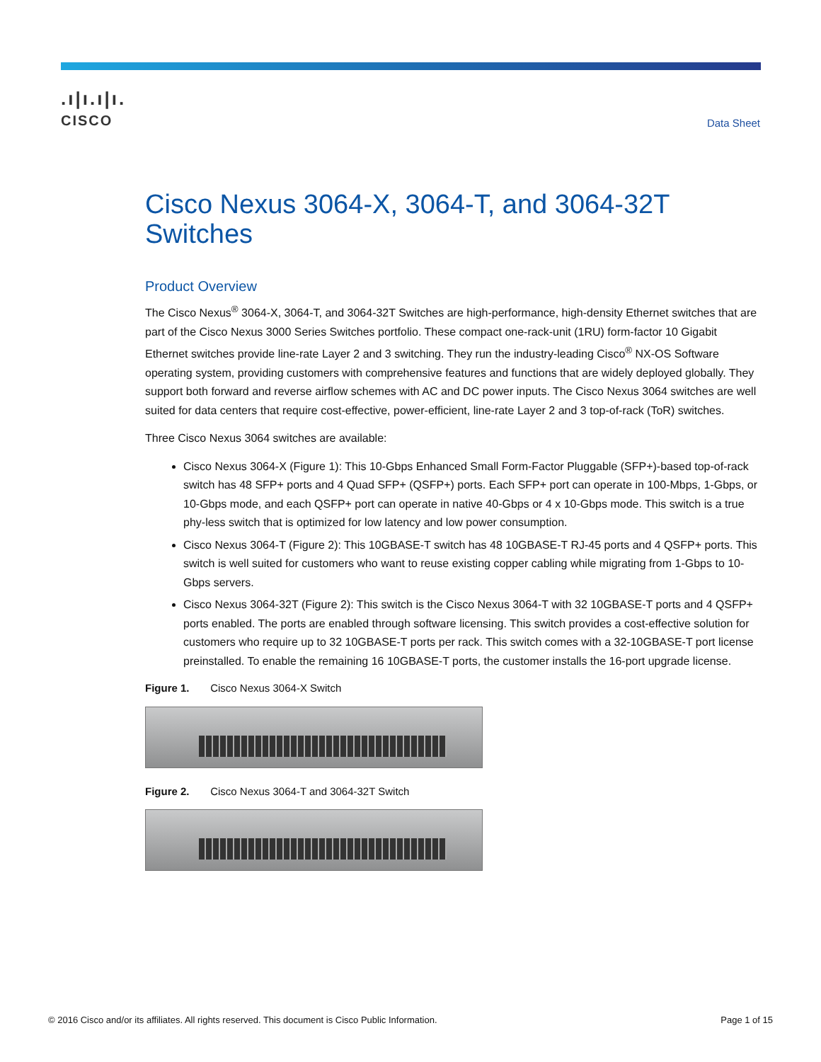.ı|ı.ı|ı.
CISCO
Data Sheet
Cisco Nexus 3064-X, 3064-T, and 3064-32T Switches
Product Overview
The Cisco Nexus<sup>®</sup> 3064-X, 3064-T, and 3064-32T Switches are high-performance, high-density Ethernet switches that are part of the Cisco Nexus 3000 Series Switches portfolio. These compact one-rack-unit (1RU) form-factor 10 Gigabit Ethernet switches provide line-rate Layer 2 and 3 switching. They run the industry-leading Cisco<sup>®</sup> NX-OS Software operating system, providing customers with comprehensive features and functions that are widely deployed globally. They support both forward and reverse airflow schemes with AC and DC power inputs. The Cisco Nexus 3064 switches are well suited for data centers that require cost-effective, power-efficient, line-rate Layer 2 and 3 top-of-rack (ToR) switches.
Three Cisco Nexus 3064 switches are available:
Cisco Nexus 3064-X (Figure 1): This 10-Gbps Enhanced Small Form-Factor Pluggable (SFP+)-based top-of-rack switch has 48 SFP+ ports and 4 Quad SFP+ (QSFP+) ports. Each SFP+ port can operate in 100-Mbps, 1-Gbps, or 10-Gbps mode, and each QSFP+ port can operate in native 40-Gbps or 4 x 10-Gbps mode. This switch is a true phy-less switch that is optimized for low latency and low power consumption.
Cisco Nexus 3064-T (Figure 2): This 10GBASE-T switch has 48 10GBASE-T RJ-45 ports and 4 QSFP+ ports. This switch is well suited for customers who want to reuse existing copper cabling while migrating from 1-Gbps to 10-Gbps servers.
Cisco Nexus 3064-32T (Figure 2): This switch is the Cisco Nexus 3064-T with 32 10GBASE-T ports and 4 QSFP+ ports enabled. The ports are enabled through software licensing. This switch provides a cost-effective solution for customers who require up to 32 10GBASE-T ports per rack. This switch comes with a 32-10GBASE-T port license preinstalled. To enable the remaining 16 10GBASE-T ports, the customer installs the 16-port upgrade license.
Figure 1. Cisco Nexus 3064-X Switch
Figure 2. Cisco Nexus 3064-T and 3064-32T Switch
© 2016 Cisco and/or its affiliates. All rights reserved. This document is Cisco Public Information. Page 1 of 15